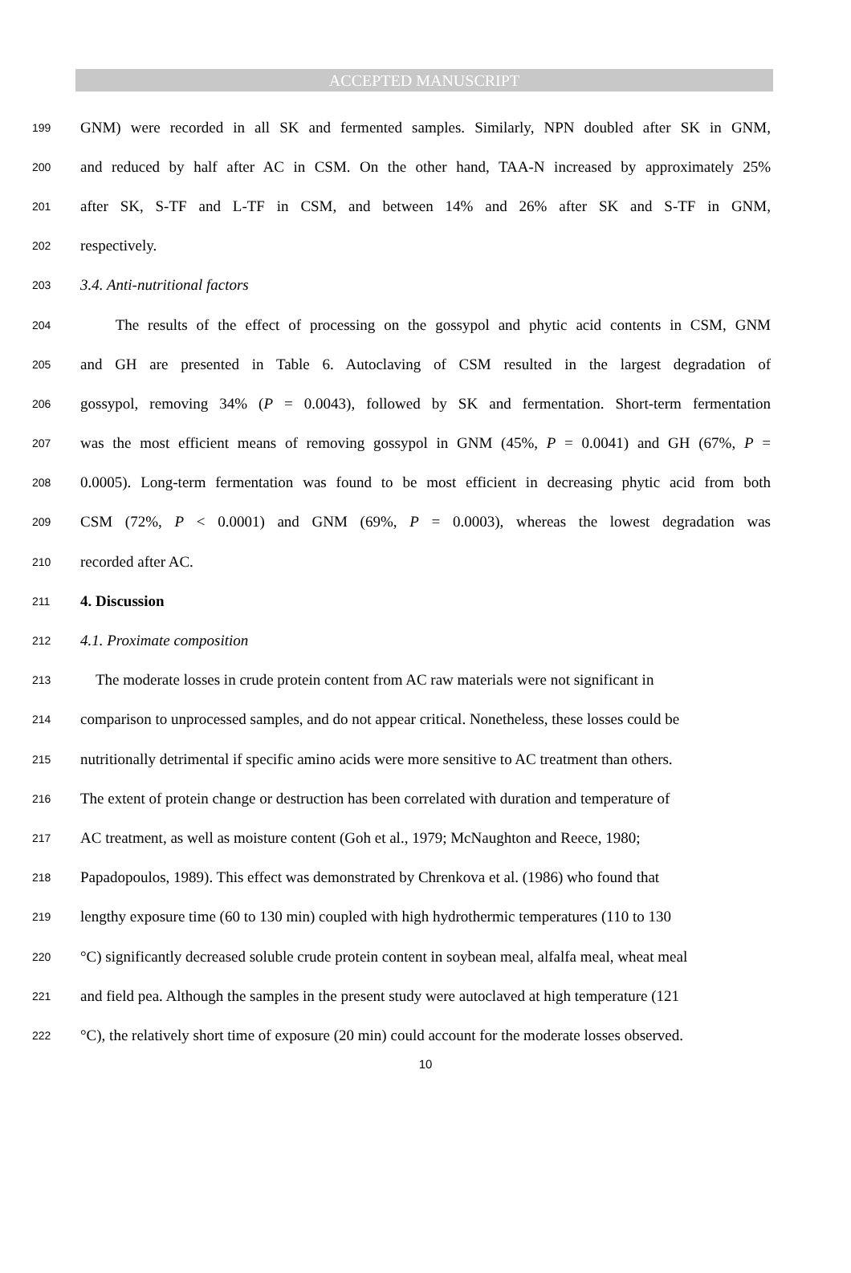ACCEPTED MANUSCRIPT
199 GNM) were recorded in all SK and fermented samples. Similarly, NPN doubled after SK in GNM,
200 and reduced by half after AC in CSM. On the other hand, TAA-N increased by approximately 25%
201 after SK, S-TF and L-TF in CSM, and between 14% and 26% after SK and S-TF in GNM,
202 respectively.
203 3.4. Anti-nutritional factors
204 The results of the effect of processing on the gossypol and phytic acid contents in CSM, GNM
205 and GH are presented in Table 6. Autoclaving of CSM resulted in the largest degradation of
206 gossypol, removing 34% (P = 0.0043), followed by SK and fermentation. Short-term fermentation
207 was the most efficient means of removing gossypol in GNM (45%, P = 0.0041) and GH (67%, P =
208 0.0005). Long-term fermentation was found to be most efficient in decreasing phytic acid from both
209 CSM (72%, P < 0.0001) and GNM (69%, P = 0.0003), whereas the lowest degradation was
210 recorded after AC.
211 4. Discussion
212 4.1. Proximate composition
213 The moderate losses in crude protein content from AC raw materials were not significant in
214 comparison to unprocessed samples, and do not appear critical. Nonetheless, these losses could be
215 nutritionally detrimental if specific amino acids were more sensitive to AC treatment than others.
216 The extent of protein change or destruction has been correlated with duration and temperature of
217 AC treatment, as well as moisture content (Goh et al., 1979; McNaughton and Reece, 1980;
218 Papadopoulos, 1989). This effect was demonstrated by Chrenkova et al. (1986) who found that
219 lengthy exposure time (60 to 130 min) coupled with high hydrothermic temperatures (110 to 130
220 °C) significantly decreased soluble crude protein content in soybean meal, alfalfa meal, wheat meal
221 and field pea. Although the samples in the present study were autoclaved at high temperature (121
222 °C), the relatively short time of exposure (20 min) could account for the moderate losses observed.
10